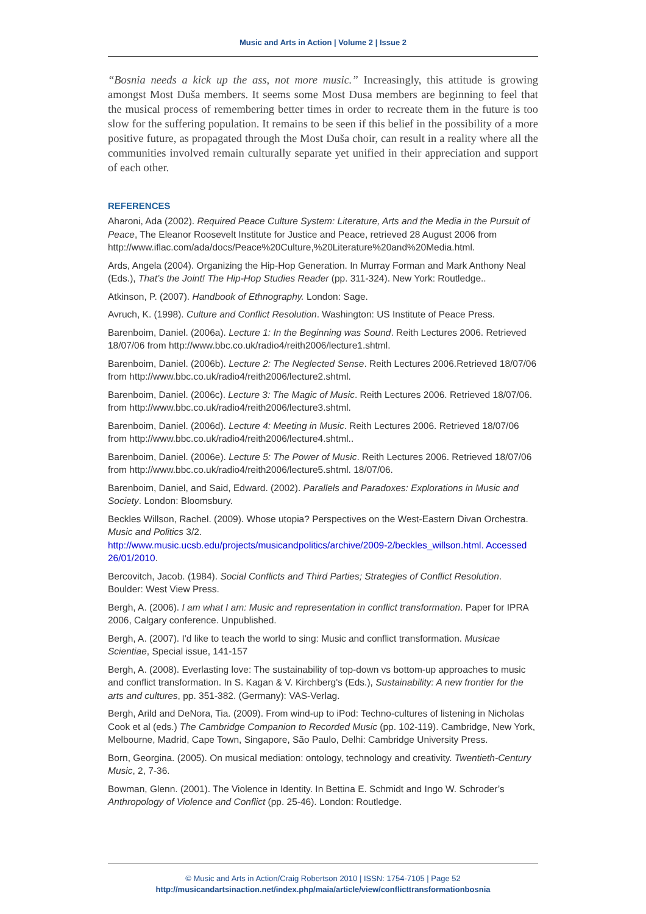Music and Arts in Action | Volume 2 | Issue 2
“Bosnia needs a kick up the ass, not more music.” Increasingly, this attitude is growing amongst Most Duša members. It seems some Most Dusa members are beginning to feel that the musical process of remembering better times in order to recreate them in the future is too slow for the suffering population. It remains to be seen if this belief in the possibility of a more positive future, as propagated through the Most Duša choir, can result in a reality where all the communities involved remain culturally separate yet unified in their appreciation and support of each other.
REFERENCES
Aharoni, Ada (2002). Required Peace Culture System: Literature, Arts and the Media in the Pursuit of Peace, The Eleanor Roosevelt Institute for Justice and Peace, retrieved 28 August 2006 from http://www.iflac.com/ada/docs/Peace%20Culture,%20Literature%20and%20Media.html.
Ards, Angela (2004). Organizing the Hip-Hop Generation. In Murray Forman and Mark Anthony Neal (Eds.), That’s the Joint! The Hip-Hop Studies Reader (pp. 311-324). New York: Routledge..
Atkinson, P. (2007). Handbook of Ethnography. London: Sage.
Avruch, K. (1998). Culture and Conflict Resolution. Washington: US Institute of Peace Press.
Barenboim, Daniel. (2006a). Lecture 1: In the Beginning was Sound. Reith Lectures 2006. Retrieved 18/07/06 from http://www.bbc.co.uk/radio4/reith2006/lecture1.shtml.
Barenboim, Daniel. (2006b). Lecture 2: The Neglected Sense. Reith Lectures 2006.Retrieved 18/07/06 from http://www.bbc.co.uk/radio4/reith2006/lecture2.shtml.
Barenboim, Daniel. (2006c). Lecture 3: The Magic of Music. Reith Lectures 2006. Retrieved 18/07/06. from http://www.bbc.co.uk/radio4/reith2006/lecture3.shtml.
Barenboim, Daniel. (2006d). Lecture 4: Meeting in Music. Reith Lectures 2006. Retrieved 18/07/06 from http://www.bbc.co.uk/radio4/reith2006/lecture4.shtml..
Barenboim, Daniel. (2006e). Lecture 5: The Power of Music. Reith Lectures 2006. Retrieved 18/07/06 from http://www.bbc.co.uk/radio4/reith2006/lecture5.shtml. 18/07/06.
Barenboim, Daniel, and Said, Edward. (2002). Parallels and Paradoxes: Explorations in Music and Society. London: Bloomsbury.
Beckles Willson, Rachel. (2009). Whose utopia? Perspectives on the West-Eastern Divan Orchestra. Music and Politics 3/2.
http://www.music.ucsb.edu/projects/musicandpolitics/archive/2009-2/beckles_willson.html. Accessed 26/01/2010.
Bercovitch, Jacob. (1984). Social Conflicts and Third Parties; Strategies of Conflict Resolution. Boulder: West View Press.
Bergh, A. (2006). I am what I am: Music and representation in conflict transformation. Paper for IPRA 2006, Calgary conference. Unpublished.
Bergh, A. (2007). I'd like to teach the world to sing: Music and conflict transformation. Musicae Scientiae, Special issue, 141-157
Bergh, A. (2008). Everlasting love: The sustainability of top-down vs bottom-up approaches to music and conflict transformation. In S. Kagan & V. Kirchberg's (Eds.), Sustainability: A new frontier for the arts and cultures, pp. 351-382. (Germany): VAS-Verlag.
Bergh, Arild and DeNora, Tia. (2009). From wind-up to iPod: Techno-cultures of listening in Nicholas Cook et al (eds.) The Cambridge Companion to Recorded Music (pp. 102-119). Cambridge, New York, Melbourne, Madrid, Cape Town, Singapore, São Paulo, Delhi: Cambridge University Press.
Born, Georgina. (2005). On musical mediation: ontology, technology and creativity. Twentieth-Century Music, 2, 7-36.
Bowman, Glenn. (2001). The Violence in Identity. In Bettina E. Schmidt and Ingo W. Schroder’s Anthropology of Violence and Conflict (pp. 25-46). London: Routledge.
© Music and Arts in Action/Craig Robertson 2010 | ISSN: 1754-7105 | Page 52
http://musicandartsinaction.net/index.php/maia/article/view/conflicttransformationbosnia